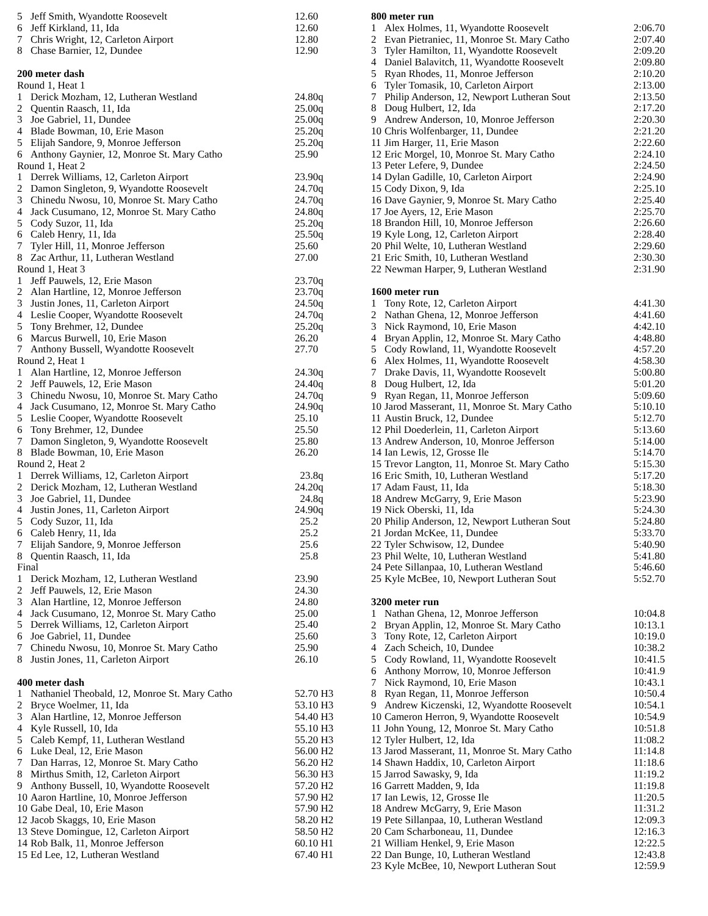| 5 | Jeff Smith, Wyandotte Roosevelt | 12.60 |
| 6 | Jeff Kirkland, 11, Ida | 12.60 |
| 7 | Chris Wright, 12, Carleton Airport | 12.80 |
| 8 | Chase Barnier, 12, Dundee | 12.90 |
| 200 meter dash | | |
| Round 1, Heat 1 | | |
| 1 | Derick Mozham, 12, Lutheran Westland | 24.80q |
| 2 | Quentin Raasch, 11, Ida | 25.00q |
| 3 | Joe Gabriel, 11, Dundee | 25.00q |
| 4 | Blade Bowman, 10, Erie Mason | 25.20q |
| 5 | Elijah Sandore, 9, Monroe Jefferson | 25.20q |
| 6 | Anthony Gaynier, 12, Monroe St. Mary Catho | 25.90 |
| Round 1, Heat 2 | | |
| 1 | Derrek Williams, 12, Carleton Airport | 23.90q |
| 2 | Damon Singleton, 9, Wyandotte Roosevelt | 24.70q |
| 3 | Chinedu Nwosu, 10, Monroe St. Mary Catho | 24.70q |
| 4 | Jack Cusumano, 12, Monroe St. Mary Catho | 24.80q |
| 5 | Cody Suzor, 11, Ida | 25.20q |
| 6 | Caleb Henry, 11, Ida | 25.50q |
| 7 | Tyler Hill, 11, Monroe Jefferson | 25.60 |
| 8 | Zac Arthur, 11, Lutheran Westland | 27.00 |
| Round 1, Heat 3 | | |
| 1 | Jeff Pauwels, 12, Erie Mason | 23.70q |
| 2 | Alan Hartline, 12, Monroe Jefferson | 23.70q |
| 3 | Justin Jones, 11, Carleton Airport | 24.50q |
| 4 | Leslie Cooper, Wyandotte Roosevelt | 24.70q |
| 5 | Tony Brehmer, 12, Dundee | 25.20q |
| 6 | Marcus Burwell, 10, Erie Mason | 26.20 |
| 7 | Anthony Bussell, Wyandotte Roosevelt | 27.70 |
| Round 2, Heat 1 | | |
| 1 | Alan Hartline, 12, Monroe Jefferson | 24.30q |
| 2 | Jeff Pauwels, 12, Erie Mason | 24.40q |
| 3 | Chinedu Nwosu, 10, Monroe St. Mary Catho | 24.70q |
| 4 | Jack Cusumano, 12, Monroe St. Mary Catho | 24.90q |
| 5 | Leslie Cooper, Wyandotte Roosevelt | 25.10 |
| 6 | Tony Brehmer, 12, Dundee | 25.50 |
| 7 | Damon Singleton, 9, Wyandotte Roosevelt | 25.80 |
| 8 | Blade Bowman, 10, Erie Mason | 26.20 |
| Round 2, Heat 2 | | |
| 1 | Derrek Williams, 12, Carleton Airport | 23.8q |
| 2 | Derick Mozham, 12, Lutheran Westland | 24.20q |
| 3 | Joe Gabriel, 11, Dundee | 24.8q |
| 4 | Justin Jones, 11, Carleton Airport | 24.90q |
| 5 | Cody Suzor, 11, Ida | 25.2 |
| 6 | Caleb Henry, 11, Ida | 25.2 |
| 7 | Elijah Sandore, 9, Monroe Jefferson | 25.6 |
| 8 | Quentin Raasch, 11, Ida | 25.8 |
| Final | | |
| 1 | Derick Mozham, 12, Lutheran Westland | 23.90 |
| 2 | Jeff Pauwels, 12, Erie Mason | 24.30 |
| 3 | Alan Hartline, 12, Monroe Jefferson | 24.80 |
| 4 | Jack Cusumano, 12, Monroe St. Mary Catho | 25.00 |
| 5 | Derrek Williams, 12, Carleton Airport | 25.40 |
| 6 | Joe Gabriel, 11, Dundee | 25.60 |
| 7 | Chinedu Nwosu, 10, Monroe St. Mary Catho | 25.90 |
| 8 | Justin Jones, 11, Carleton Airport | 26.10 |
| 400 meter dash | | |
| 1 | Nathaniel Theobald, 12, Monroe St. Mary Catho | 52.70 H3 |
| 2 | Bryce Woelmer, 11, Ida | 53.10 H3 |
| 3 | Alan Hartline, 12, Monroe Jefferson | 54.40 H3 |
| 4 | Kyle Russell, 10, Ida | 55.10 H3 |
| 5 | Caleb Kempf, 11, Lutheran Westland | 55.20 H3 |
| 6 | Luke Deal, 12, Erie Mason | 56.00 H2 |
| 7 | Dan Harras, 12, Monroe St. Mary Catho | 56.20 H2 |
| 8 | Mirthus Smith, 12, Carleton Airport | 56.30 H3 |
| 9 | Anthony Bussell, 10, Wyandotte Roosevelt | 57.20 H2 |
| 10 | Aaron Hartline, 10, Monroe Jefferson | 57.90 H2 |
| 10 | Gabe Deal, 10, Erie Mason | 57.90 H2 |
| 12 | Jacob Skaggs, 10, Erie Mason | 58.20 H2 |
| 13 | Steve Domingue, 12, Carleton Airport | 58.50 H2 |
| 14 | Rob Balk, 11, Monroe Jefferson | 60.10 H1 |
| 15 | Ed Lee, 12, Lutheran Westland | 67.40 H1 |
| 800 meter run | | |
| 1 | Alex Holmes, 11, Wyandotte Roosevelt | 2:06.70 |
| 2 | Evan Pietraniec, 11, Monroe St. Mary Catho | 2:07.40 |
| 3 | Tyler Hamilton, 11, Wyandotte Roosevelt | 2:09.20 |
| 4 | Daniel Balavitch, 11, Wyandotte Roosevelt | 2:09.80 |
| 5 | Ryan Rhodes, 11, Monroe Jefferson | 2:10.20 |
| 6 | Tyler Tomasik, 10, Carleton Airport | 2:13.00 |
| 7 | Philip Anderson, 12, Newport Lutheran Sout | 2:13.50 |
| 8 | Doug Hulbert, 12, Ida | 2:17.20 |
| 9 | Andrew Anderson, 10, Monroe Jefferson | 2:20.30 |
| 10 | Chris Wolfenbarger, 11, Dundee | 2:21.20 |
| 11 | Jim Harger, 11, Erie Mason | 2:22.60 |
| 12 | Eric Morgel, 10, Monroe St. Mary Catho | 2:24.10 |
| 13 | Peter Lefere, 9, Dundee | 2:24.50 |
| 14 | Dylan Gadille, 10, Carleton Airport | 2:24.90 |
| 15 | Cody Dixon, 9, Ida | 2:25.10 |
| 16 | Dave Gaynier, 9, Monroe St. Mary Catho | 2:25.40 |
| 17 | Joe Ayers, 12, Erie Mason | 2:25.70 |
| 18 | Brandon Hill, 10, Monroe Jefferson | 2:26.60 |
| 19 | Kyle Long, 12, Carleton Airport | 2:28.40 |
| 20 | Phil Welte, 10, Lutheran Westland | 2:29.60 |
| 21 | Eric Smith, 10, Lutheran Westland | 2:30.30 |
| 22 | Newman Harper, 9, Lutheran Westland | 2:31.90 |
| 1600 meter run | | |
| 1 | Tony Rote, 12, Carleton Airport | 4:41.30 |
| 2 | Nathan Ghena, 12, Monroe Jefferson | 4:41.60 |
| 3 | Nick Raymond, 10, Erie Mason | 4:42.10 |
| 4 | Bryan Applin, 12, Monroe St. Mary Catho | 4:48.80 |
| 5 | Cody Rowland, 11, Wyandotte Roosevelt | 4:57.20 |
| 6 | Alex Holmes, 11, Wyandotte Roosevelt | 4:58.30 |
| 7 | Drake Davis, 11, Wyandotte Roosevelt | 5:00.80 |
| 8 | Doug Hulbert, 12, Ida | 5:01.20 |
| 9 | Ryan Regan, 11, Monroe Jefferson | 5:09.60 |
| 10 | Jarod Masserant, 11, Monroe St. Mary Catho | 5:10.10 |
| 11 | Austin Bruck, 12, Dundee | 5:12.70 |
| 12 | Phil Doederlein, 11, Carleton Airport | 5:13.60 |
| 13 | Andrew Anderson, 10, Monroe Jefferson | 5:14.00 |
| 14 | Ian Lewis, 12, Grosse Ile | 5:14.70 |
| 15 | Trevor Langton, 11, Monroe St. Mary Catho | 5:15.30 |
| 16 | Eric Smith, 10, Lutheran Westland | 5:17.20 |
| 17 | Adam Faust, 11, Ida | 5:18.30 |
| 18 | Andrew McGarry, 9, Erie Mason | 5:23.90 |
| 19 | Nick Oberski, 11, Ida | 5:24.30 |
| 20 | Philip Anderson, 12, Newport Lutheran Sout | 5:24.80 |
| 21 | Jordan McKee, 11, Dundee | 5:33.70 |
| 22 | Tyler Schwisow, 12, Dundee | 5:40.90 |
| 23 | Phil Welte, 10, Lutheran Westland | 5:41.80 |
| 24 | Pete Sillanpaa, 10, Lutheran Westland | 5:46.60 |
| 25 | Kyle McBee, 10, Newport Lutheran Sout | 5:52.70 |
| 3200 meter run | | |
| 1 | Nathan Ghena, 12, Monroe Jefferson | 10:04.8 |
| 2 | Bryan Applin, 12, Monroe St. Mary Catho | 10:13.1 |
| 3 | Tony Rote, 12, Carleton Airport | 10:19.0 |
| 4 | Zach Scheich, 10, Dundee | 10:38.2 |
| 5 | Cody Rowland, 11, Wyandotte Roosevelt | 10:41.5 |
| 6 | Anthony Morrow, 10, Monroe Jefferson | 10:41.9 |
| 7 | Nick Raymond, 10, Erie Mason | 10:43.1 |
| 8 | Ryan Regan, 11, Monroe Jefferson | 10:50.4 |
| 9 | Andrew Kiczenski, 12, Wyandotte Roosevelt | 10:54.1 |
| 10 | Cameron Herron, 9, Wyandotte Roosevelt | 10:54.9 |
| 11 | John Young, 12, Monroe St. Mary Catho | 10:51.8 |
| 12 | Tyler Hulbert, 12, Ida | 11:08.2 |
| 13 | Jarod Masserant, 11, Monroe St. Mary Catho | 11:14.8 |
| 14 | Shawn Haddix, 10, Carleton Airport | 11:18.6 |
| 15 | Jarrod Sawasky, 9, Ida | 11:19.2 |
| 16 | Garrett Madden, 9, Ida | 11:19.8 |
| 17 | Ian Lewis, 12, Grosse Ile | 11:20.5 |
| 18 | Andrew McGarry, 9, Erie Mason | 11:31.2 |
| 19 | Pete Sillanpaa, 10, Lutheran Westland | 12:09.3 |
| 20 | Cam Scharboneau, 11, Dundee | 12:16.3 |
| 21 | William Henkel, 9, Erie Mason | 12:22.5 |
| 22 | Dan Bunge, 10, Lutheran Westland | 12:43.8 |
| 23 | Kyle McBee, 10, Newport Lutheran Sout | 12:59.9 |